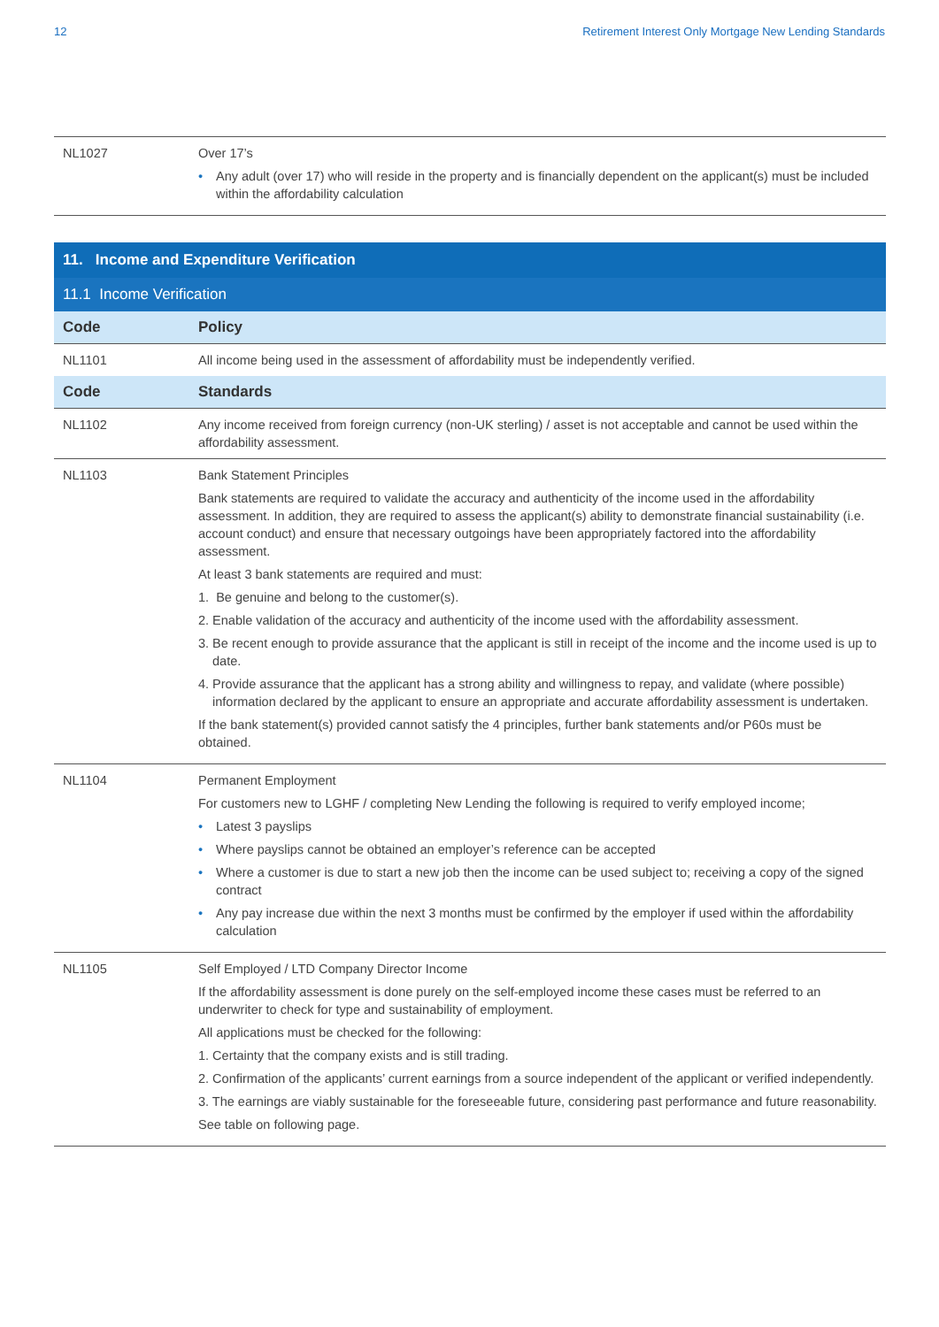12 Retirement Interest Only Mortgage New Lending Standards
| NL1027 | Over 17’s • Any adult (over 17) who will reside in the property and is financially dependent on the applicant(s) must be included within the affordability calculation |
| 11. Income and Expenditure Verification | |
| 11.1 Income Verification | |
| Code | Policy |
| NL1101 | All income being used in the assessment of affordability must be independently verified. |
| Code | Standards |
| NL1102 | Any income received from foreign currency (non-UK sterling) / asset is not acceptable and cannot be used within the affordability assessment. |
| NL1103 | Bank Statement Principles Bank statements are required to validate the accuracy and authenticity of the income used in the affordability assessment. In addition, they are required to assess the applicant(s) ability to demonstrate financial sustainability (i.e. account conduct) and ensure that necessary outgoings have been appropriately factored into the affordability assessment. At least 3 bank statements are required and must: 1. Be genuine and belong to the customer(s). 2. Enable validation of the accuracy and authenticity of the income used with the affordability assessment. 3. Be recent enough to provide assurance that the applicant is still in receipt of the income and the income used is up to date. 4. Provide assurance that the applicant has a strong ability and willingness to repay, and validate (where possible) information declared by the applicant to ensure an appropriate and accurate affordability assessment is undertaken. If the bank statement(s) provided cannot satisfy the 4 principles, further bank statements and/or P60s must be obtained. |
| NL1104 | Permanent Employment For customers new to LGHF / completing New Lending the following is required to verify employed income; • Latest 3 payslips • Where payslips cannot be obtained an employer’s reference can be accepted • Where a customer is due to start a new job then the income can be used subject to; receiving a copy of the signed contract • Any pay increase due within the next 3 months must be confirmed by the employer if used within the affordability calculation |
| NL1105 | Self Employed / LTD Company Director Income If the affordability assessment is done purely on the self-employed income these cases must be referred to an underwriter to check for type and sustainability of employment. All applications must be checked for the following: 1. Certainty that the company exists and is still trading. 2. Confirmation of the applicants’ current earnings from a source independent of the applicant or verified independently. 3. The earnings are viably sustainable for the foreseeable future, considering past performance and future reasonability. See table on following page. |